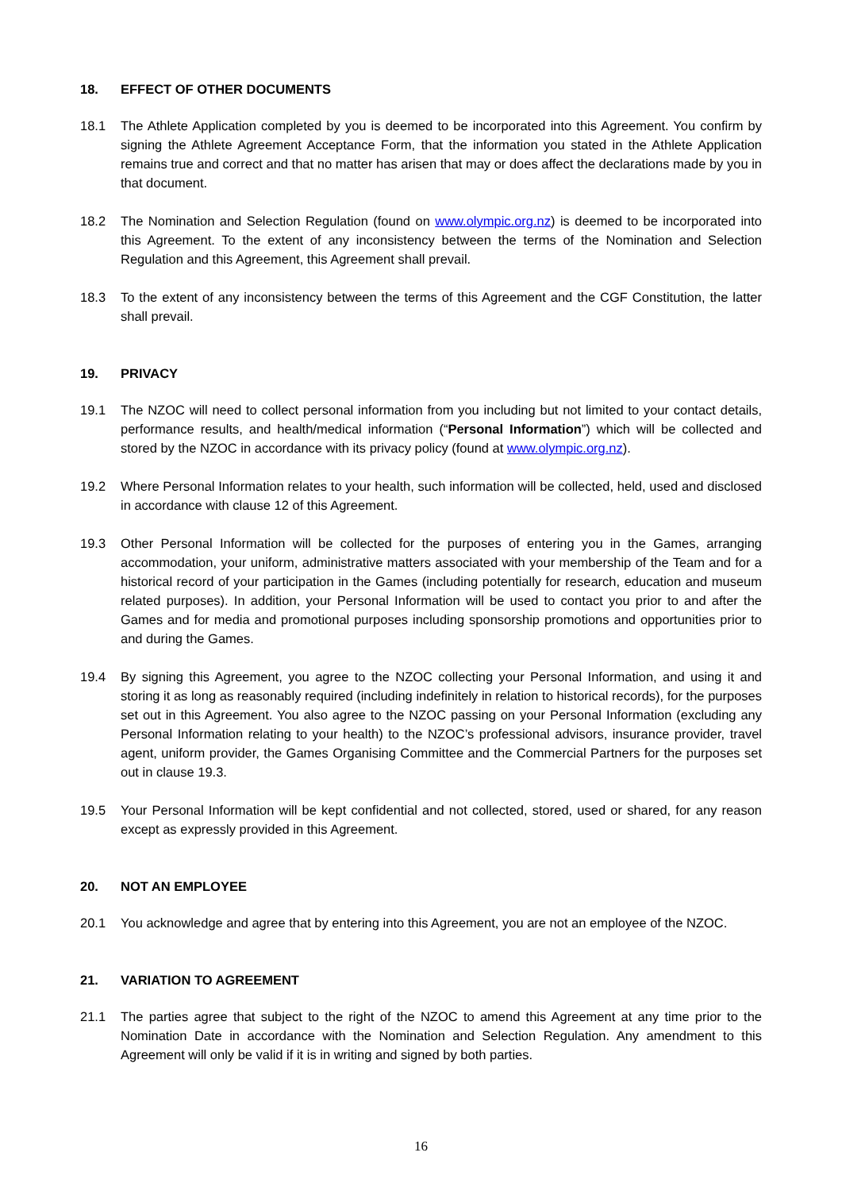18. EFFECT OF OTHER DOCUMENTS
18.1 The Athlete Application completed by you is deemed to be incorporated into this Agreement. You confirm by signing the Athlete Agreement Acceptance Form, that the information you stated in the Athlete Application remains true and correct and that no matter has arisen that may or does affect the declarations made by you in that document.
18.2 The Nomination and Selection Regulation (found on www.olympic.org.nz) is deemed to be incorporated into this Agreement. To the extent of any inconsistency between the terms of the Nomination and Selection Regulation and this Agreement, this Agreement shall prevail.
18.3 To the extent of any inconsistency between the terms of this Agreement and the CGF Constitution, the latter shall prevail.
19. PRIVACY
19.1 The NZOC will need to collect personal information from you including but not limited to your contact details, performance results, and health/medical information (“Personal Information”) which will be collected and stored by the NZOC in accordance with its privacy policy (found at www.olympic.org.nz).
19.2 Where Personal Information relates to your health, such information will be collected, held, used and disclosed in accordance with clause 12 of this Agreement.
19.3 Other Personal Information will be collected for the purposes of entering you in the Games, arranging accommodation, your uniform, administrative matters associated with your membership of the Team and for a historical record of your participation in the Games (including potentially for research, education and museum related purposes). In addition, your Personal Information will be used to contact you prior to and after the Games and for media and promotional purposes including sponsorship promotions and opportunities prior to and during the Games.
19.4 By signing this Agreement, you agree to the NZOC collecting your Personal Information, and using it and storing it as long as reasonably required (including indefinitely in relation to historical records), for the purposes set out in this Agreement. You also agree to the NZOC passing on your Personal Information (excluding any Personal Information relating to your health) to the NZOC’s professional advisors, insurance provider, travel agent, uniform provider, the Games Organising Committee and the Commercial Partners for the purposes set out in clause 19.3.
19.5 Your Personal Information will be kept confidential and not collected, stored, used or shared, for any reason except as expressly provided in this Agreement.
20. NOT AN EMPLOYEE
20.1 You acknowledge and agree that by entering into this Agreement, you are not an employee of the NZOC.
21. VARIATION TO AGREEMENT
21.1 The parties agree that subject to the right of the NZOC to amend this Agreement at any time prior to the Nomination Date in accordance with the Nomination and Selection Regulation. Any amendment to this Agreement will only be valid if it is in writing and signed by both parties.
16